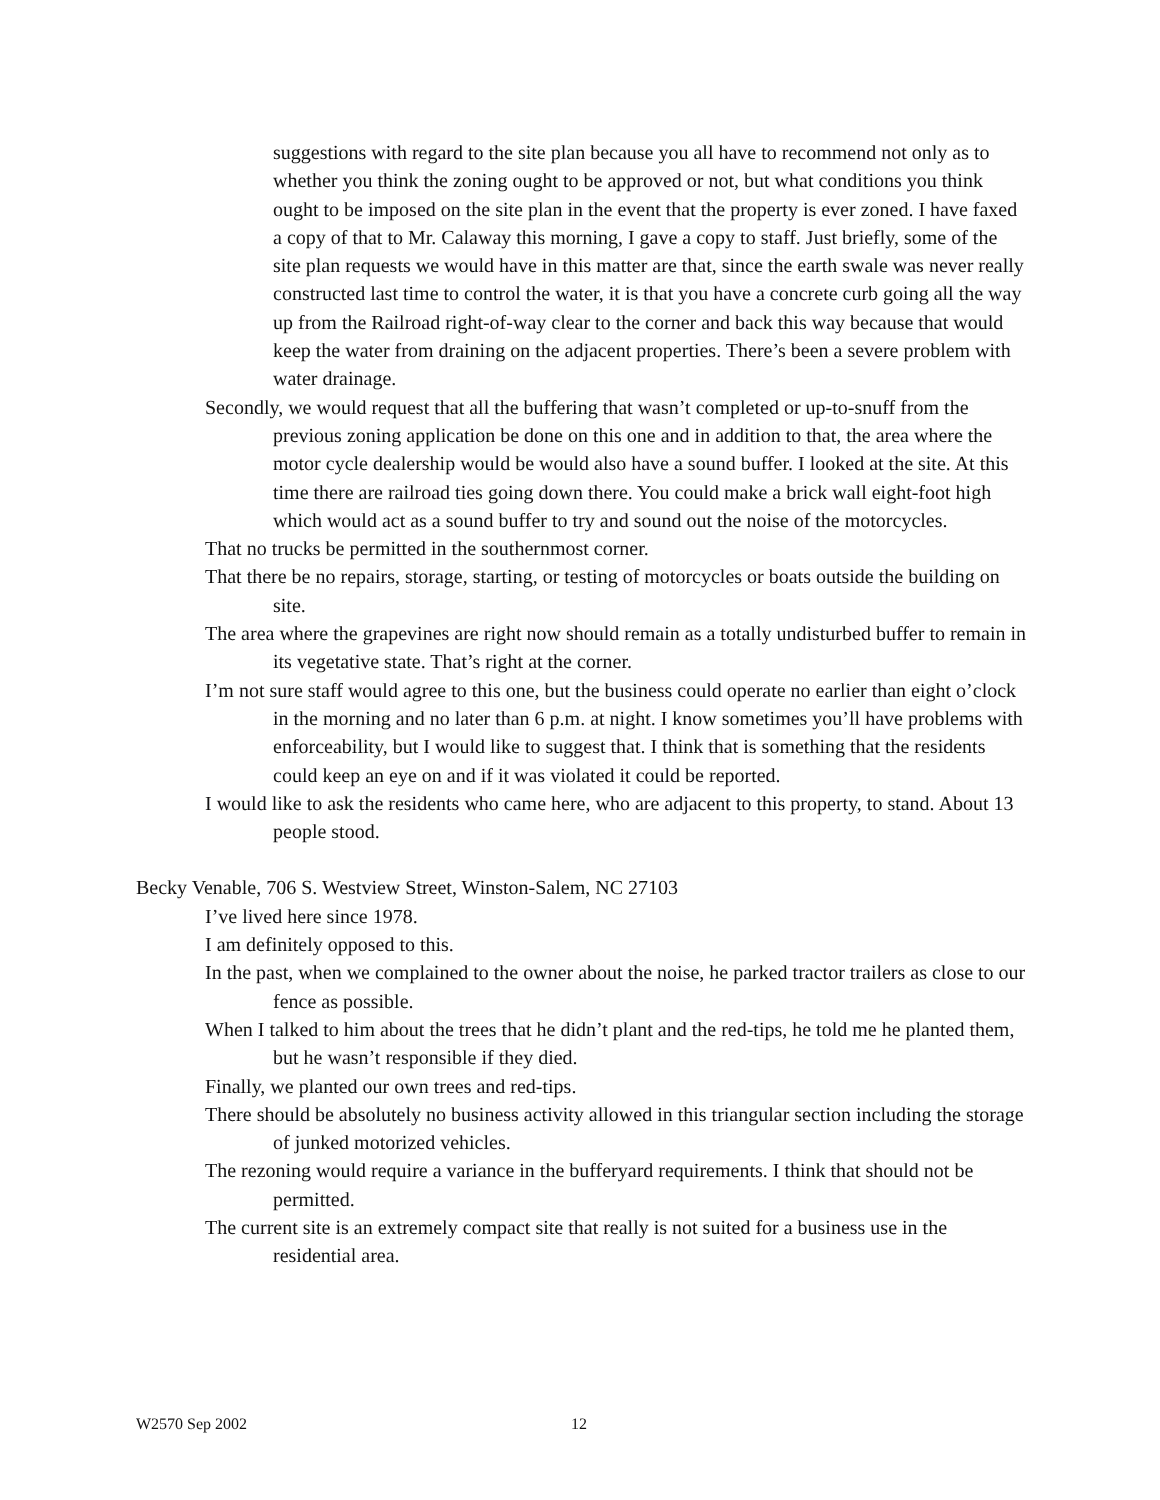suggestions with regard to the site plan because you all have to recommend not only as to whether you think the zoning ought to be approved or not, but what conditions you think ought to be imposed on the site plan in the event that the property is ever zoned. I have faxed a copy of that to Mr. Calaway this morning, I gave a copy to staff. Just briefly, some of the site plan requests we would have in this matter are that, since the earth swale was never really constructed last time to control the water, it is that you have a concrete curb going all the way up from the Railroad right-of-way clear to the corner and back this way because that would keep the water from draining on the adjacent properties. There’s been a severe problem with water drainage.
Secondly, we would request that all the buffering that wasn’t completed or up-to-snuff from the previous zoning application be done on this one and in addition to that, the area where the motor cycle dealership would be would also have a sound buffer. I looked at the site. At this time there are railroad ties going down there. You could make a brick wall eight-foot high which would act as a sound buffer to try and sound out the noise of the motorcycles.
That no trucks be permitted in the southernmost corner.
That there be no repairs, storage, starting, or testing of motorcycles or boats outside the building on site.
The area where the grapevines are right now should remain as a totally undisturbed buffer to remain in its vegetative state. That’s right at the corner.
I’m not sure staff would agree to this one, but the business could operate no earlier than eight o’clock in the morning and no later than 6 p.m. at night. I know sometimes you’ll have problems with enforceability, but I would like to suggest that. I think that is something that the residents could keep an eye on and if it was violated it could be reported.
I would like to ask the residents who came here, who are adjacent to this property, to stand. About 13 people stood.
Becky Venable, 706 S. Westview Street, Winston-Salem, NC 27103
I’ve lived here since 1978.
I am definitely opposed to this.
In the past, when we complained to the owner about the noise, he parked tractor trailers as close to our fence as possible.
When I talked to him about the trees that he didn’t plant and the red-tips, he told me he planted them, but he wasn’t responsible if they died.
Finally, we planted our own trees and red-tips.
There should be absolutely no business activity allowed in this triangular section including the storage of junked motorized vehicles.
The rezoning would require a variance in the bufferyard requirements. I think that should not be permitted.
The current site is an extremely compact site that really is not suited for a business use in the residential area.
W2570 Sep 2002 12